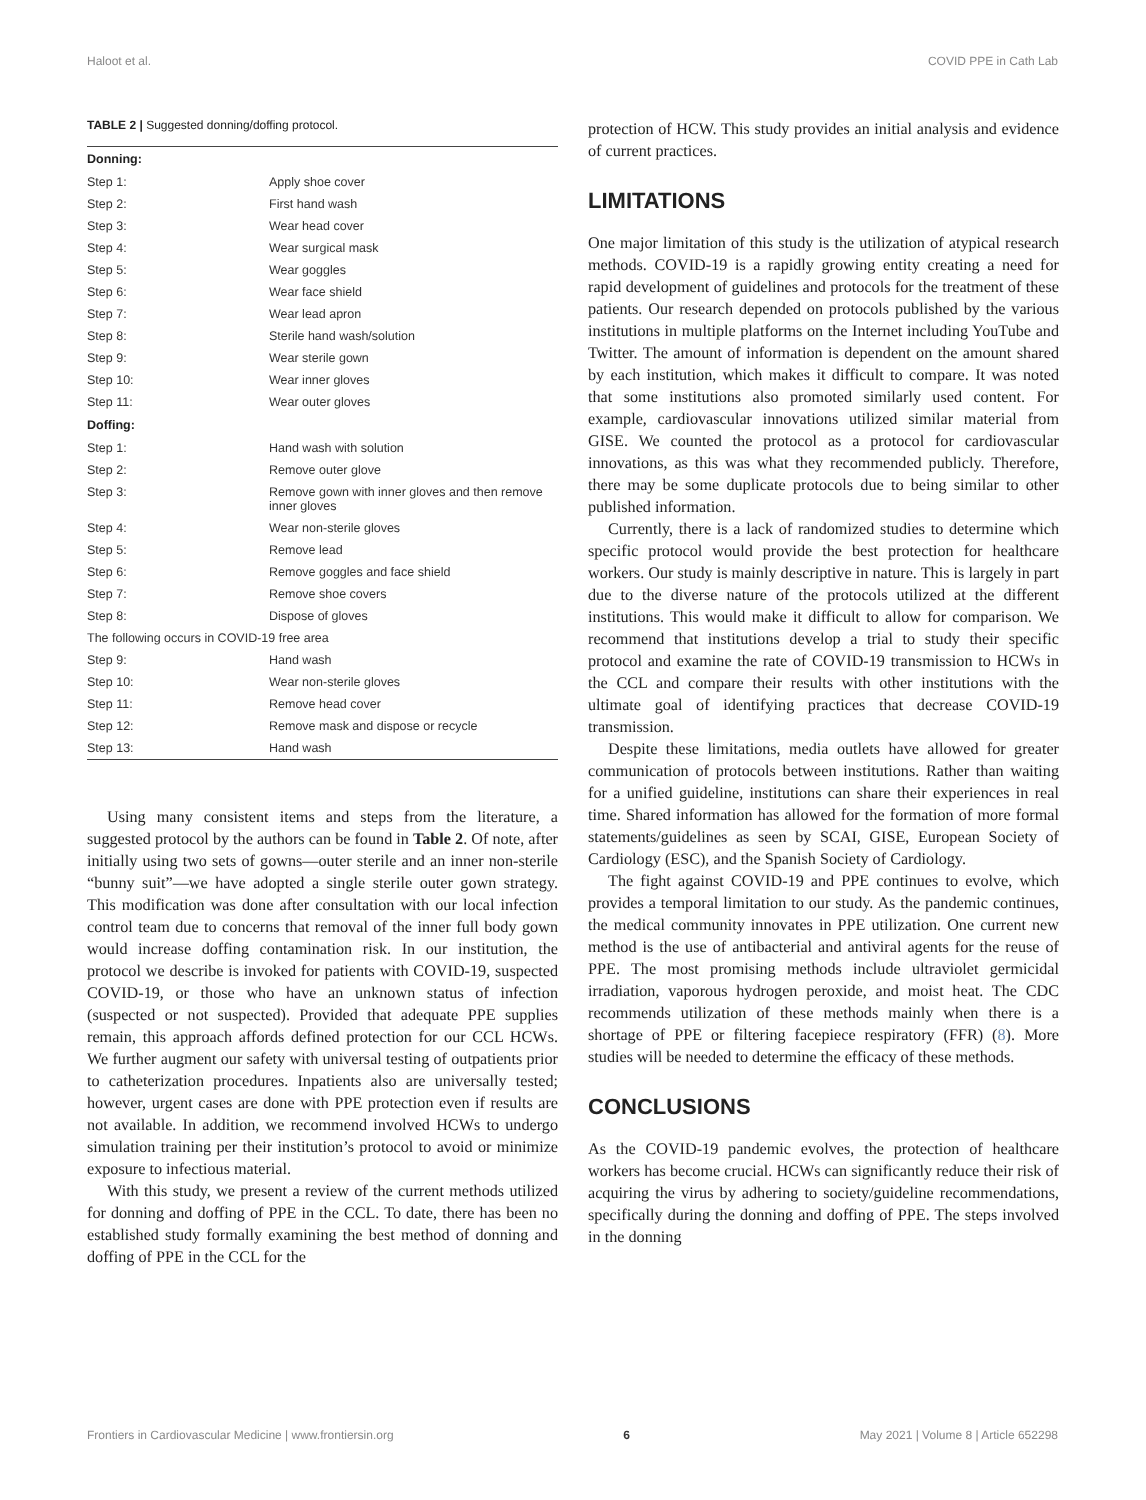Haloot et al. COVID PPE in Cath Lab
TABLE 2 | Suggested donning/doffing protocol.
| Donning: | |
| --- | --- |
| Step 1: | Apply shoe cover |
| Step 2: | First hand wash |
| Step 3: | Wear head cover |
| Step 4: | Wear surgical mask |
| Step 5: | Wear goggles |
| Step 6: | Wear face shield |
| Step 7: | Wear lead apron |
| Step 8: | Sterile hand wash/solution |
| Step 9: | Wear sterile gown |
| Step 10: | Wear inner gloves |
| Step 11: | Wear outer gloves |
| Doffing: | |
| Step 1: | Hand wash with solution |
| Step 2: | Remove outer glove |
| Step 3: | Remove gown with inner gloves and then remove inner gloves |
| Step 4: | Wear non-sterile gloves |
| Step 5: | Remove lead |
| Step 6: | Remove goggles and face shield |
| Step 7: | Remove shoe covers |
| Step 8: | Dispose of gloves |
| The following occurs in COVID-19 free area | |
| Step 9: | Hand wash |
| Step 10: | Wear non-sterile gloves |
| Step 11: | Remove head cover |
| Step 12: | Remove mask and dispose or recycle |
| Step 13: | Hand wash |
Using many consistent items and steps from the literature, a suggested protocol by the authors can be found in Table 2. Of note, after initially using two sets of gowns—outer sterile and an inner non-sterile “bunny suit”—we have adopted a single sterile outer gown strategy. This modification was done after consultation with our local infection control team due to concerns that removal of the inner full body gown would increase doffing contamination risk. In our institution, the protocol we describe is invoked for patients with COVID-19, suspected COVID-19, or those who have an unknown status of infection (suspected or not suspected). Provided that adequate PPE supplies remain, this approach affords defined protection for our CCL HCWs. We further augment our safety with universal testing of outpatients prior to catheterization procedures. Inpatients also are universally tested; however, urgent cases are done with PPE protection even if results are not available. In addition, we recommend involved HCWs to undergo simulation training per their institution’s protocol to avoid or minimize exposure to infectious material.
With this study, we present a review of the current methods utilized for donning and doffing of PPE in the CCL. To date, there has been no established study formally examining the best method of donning and doffing of PPE in the CCL for the
protection of HCW. This study provides an initial analysis and evidence of current practices.
LIMITATIONS
One major limitation of this study is the utilization of atypical research methods. COVID-19 is a rapidly growing entity creating a need for rapid development of guidelines and protocols for the treatment of these patients. Our research depended on protocols published by the various institutions in multiple platforms on the Internet including YouTube and Twitter. The amount of information is dependent on the amount shared by each institution, which makes it difficult to compare. It was noted that some institutions also promoted similarly used content. For example, cardiovascular innovations utilized similar material from GISE. We counted the protocol as a protocol for cardiovascular innovations, as this was what they recommended publicly. Therefore, there may be some duplicate protocols due to being similar to other published information.
Currently, there is a lack of randomized studies to determine which specific protocol would provide the best protection for healthcare workers. Our study is mainly descriptive in nature. This is largely in part due to the diverse nature of the protocols utilized at the different institutions. This would make it difficult to allow for comparison. We recommend that institutions develop a trial to study their specific protocol and examine the rate of COVID-19 transmission to HCWs in the CCL and compare their results with other institutions with the ultimate goal of identifying practices that decrease COVID-19 transmission.
Despite these limitations, media outlets have allowed for greater communication of protocols between institutions. Rather than waiting for a unified guideline, institutions can share their experiences in real time. Shared information has allowed for the formation of more formal statements/guidelines as seen by SCAI, GISE, European Society of Cardiology (ESC), and the Spanish Society of Cardiology.
The fight against COVID-19 and PPE continues to evolve, which provides a temporal limitation to our study. As the pandemic continues, the medical community innovates in PPE utilization. One current new method is the use of antibacterial and antiviral agents for the reuse of PPE. The most promising methods include ultraviolet germicidal irradiation, vaporous hydrogen peroxide, and moist heat. The CDC recommends utilization of these methods mainly when there is a shortage of PPE or filtering facepiece respiratory (FFR) (8). More studies will be needed to determine the efficacy of these methods.
CONCLUSIONS
As the COVID-19 pandemic evolves, the protection of healthcare workers has become crucial. HCWs can significantly reduce their risk of acquiring the virus by adhering to society/guideline recommendations, specifically during the donning and doffing of PPE. The steps involved in the donning
Frontiers in Cardiovascular Medicine | www.frontiersin.org 6 May 2021 | Volume 8 | Article 652298